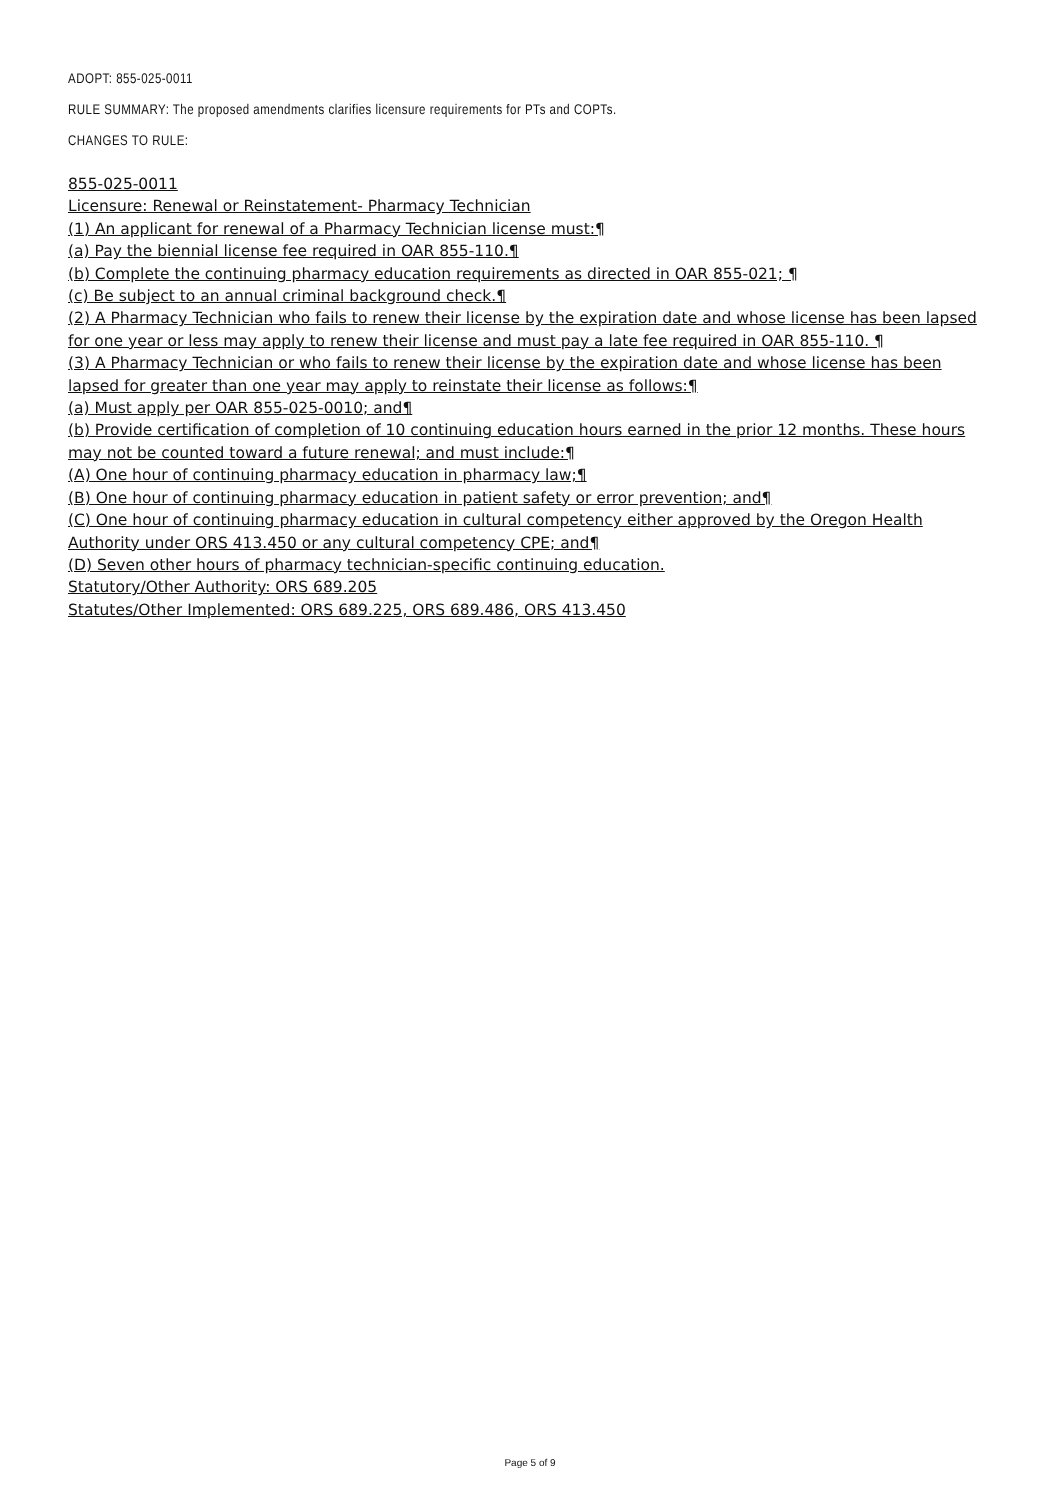ADOPT: 855-025-0011
RULE SUMMARY: The proposed amendments clarifies licensure requirements for PTs and COPTs.
CHANGES TO RULE:
855-025-0011
Licensure: Renewal or Reinstatement- Pharmacy Technician
(1) An applicant for renewal of a Pharmacy Technician license must:¶
(a) Pay the biennial license fee required in OAR 855-110.¶
(b) Complete the continuing pharmacy education requirements as directed in OAR 855-021; ¶
(c) Be subject to an annual criminal background check.¶
(2) A Pharmacy Technician who fails to renew their license by the expiration date and whose license has been lapsed for one year or less may apply to renew their license and must pay a late fee required in OAR 855-110. ¶
(3) A Pharmacy Technician or who fails to renew their license by the expiration date and whose license has been lapsed for greater than one year may apply to reinstate their license as follows:¶
(a) Must apply per OAR 855-025-0010; and¶
(b) Provide certification of completion of 10 continuing education hours earned in the prior 12 months. These hours may not be counted toward a future renewal; and must include:¶
(A) One hour of continuing pharmacy education in pharmacy law;¶
(B) One hour of continuing pharmacy education in patient safety or error prevention; and¶
(C) One hour of continuing pharmacy education in cultural competency either approved by the Oregon Health Authority under ORS 413.450 or any cultural competency CPE; and¶
(D) Seven other hours of pharmacy technician-specific continuing education.
Statutory/Other Authority: ORS 689.205
Statutes/Other Implemented: ORS 689.225, ORS 689.486, ORS 413.450
Page 5 of 9